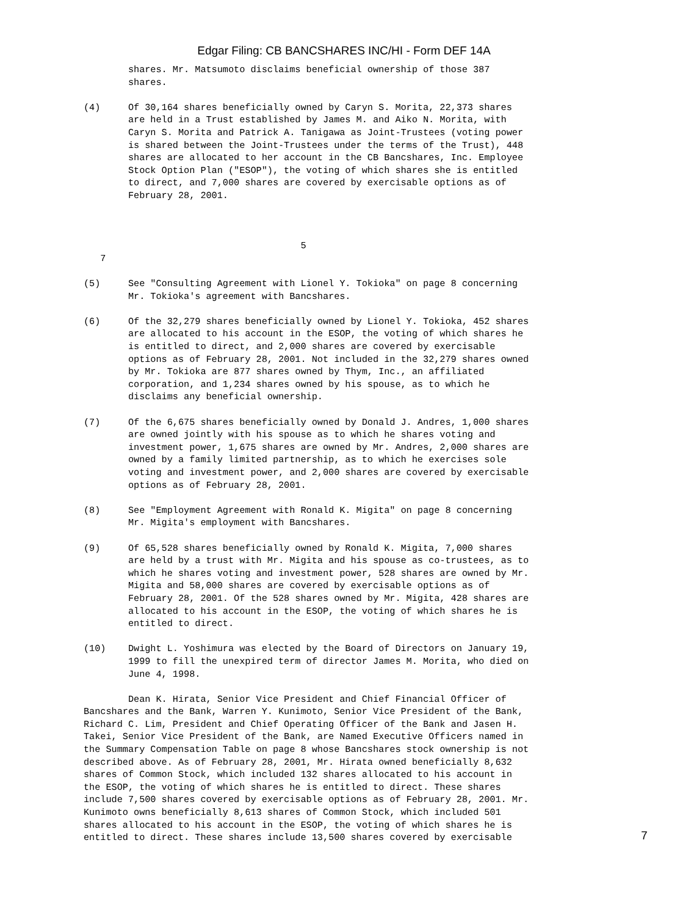Edgar Filing: CB BANCSHARES INC/HI - Form DEF 14A
        shares. Mr. Matsumoto disclaims beneficial ownership of those 387
        shares.

(4)     Of 30,164 shares beneficially owned by Caryn S. Morita, 22,373 shares
        are held in a Trust established by James M. and Aiko N. Morita, with
        Caryn S. Morita and Patrick A. Tanigawa as Joint-Trustees (voting power
        is shared between the Joint-Trustees under the terms of the Trust), 448
        shares are allocated to her account in the CB Bancshares, Inc. Employee
        Stock Option Plan ("ESOP"), the voting of which shares she is entitled
        to direct, and 7,000 shares are covered by exercisable options as of
        February 28, 2001.



                                       5
   7

(5)     See "Consulting Agreement with Lionel Y. Tokioka" on page 8 concerning
        Mr. Tokioka's agreement with Bancshares.

(6)     Of the 32,279 shares beneficially owned by Lionel Y. Tokioka, 452 shares
        are allocated to his account in the ESOP, the voting of which shares he
        is entitled to direct, and 2,000 shares are covered by exercisable
        options as of February 28, 2001. Not included in the 32,279 shares owned
        by Mr. Tokioka are 877 shares owned by Thym, Inc., an affiliated
        corporation, and 1,234 shares owned by his spouse, as to which he
        disclaims any beneficial ownership.

(7)     Of the 6,675 shares beneficially owned by Donald J. Andres, 1,000 shares
        are owned jointly with his spouse as to which he shares voting and
        investment power, 1,675 shares are owned by Mr. Andres, 2,000 shares are
        owned by a family limited partnership, as to which he exercises sole
        voting and investment power, and 2,000 shares are covered by exercisable
        options as of February 28, 2001.

(8)     See "Employment Agreement with Ronald K. Migita" on page 8 concerning
        Mr. Migita's employment with Bancshares.

(9)     Of 65,528 shares beneficially owned by Ronald K. Migita, 7,000 shares
        are held by a trust with Mr. Migita and his spouse as co-trustees, as to
        which he shares voting and investment power, 528 shares are owned by Mr.
        Migita and 58,000 shares are covered by exercisable options as of
        February 28, 2001. Of the 528 shares owned by Mr. Migita, 428 shares are
        allocated to his account in the ESOP, the voting of which shares he is
        entitled to direct.

(10)    Dwight L. Yoshimura was elected by the Board of Directors on January 19,
        1999 to fill the unexpired term of director James M. Morita, who died on
        June 4, 1998.

        Dean K. Hirata, Senior Vice President and Chief Financial Officer of
Bancshares and the Bank, Warren Y. Kunimoto, Senior Vice President of the Bank,
Richard C. Lim, President and Chief Operating Officer of the Bank and Jasen H.
Takei, Senior Vice President of the Bank, are Named Executive Officers named in
the Summary Compensation Table on page 8 whose Bancshares stock ownership is not
described above. As of February 28, 2001, Mr. Hirata owned beneficially 8,632
shares of Common Stock, which included 132 shares allocated to his account in
the ESOP, the voting of which shares he is entitled to direct. These shares
include 7,500 shares covered by exercisable options as of February 28, 2001. Mr.
Kunimoto owns beneficially 8,613 shares of Common Stock, which included 501
shares allocated to his account in the ESOP, the voting of which shares he is
entitled to direct. These shares include 13,500 shares covered by exercisable
7